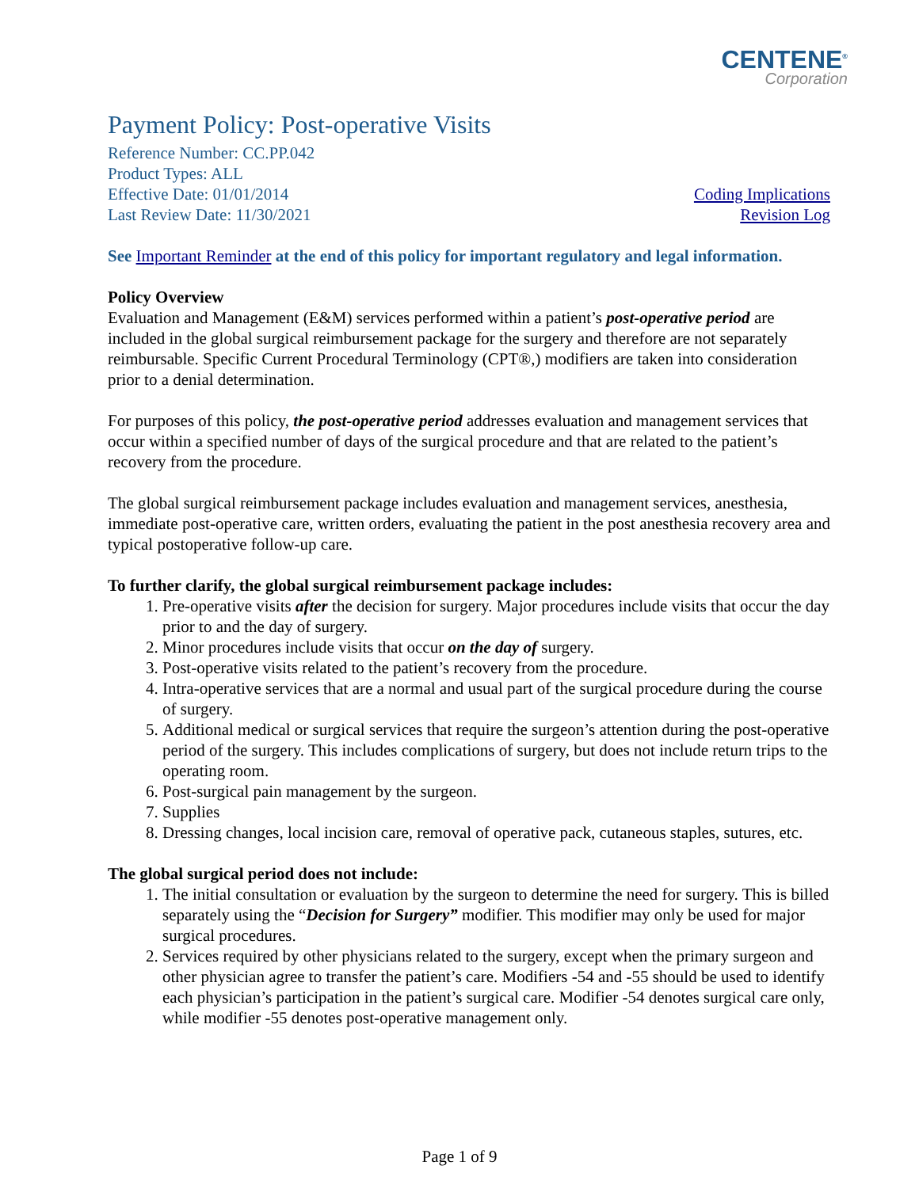CENTENE<sup>®</sup>
Corporation
Payment Policy: Post-operative Visits
Reference Number: CC.PP.042
Product Types: ALL
Effective Date: 01/01/2014 Coding Implications
Last Review Date: 11/30/2021 Revision Log
See Important Reminder at the end of this policy for important regulatory and legal information.
Policy Overview
Evaluation and Management (E&M) services performed within a patient’s post-operative period are included in the global surgical reimbursement package for the surgery and therefore are not separately reimbursable. Specific Current Procedural Terminology (CPT®,) modifiers are taken into consideration prior to a denial determination.
For purposes of this policy, the post-operative period addresses evaluation and management services that occur within a specified number of days of the surgical procedure and that are related to the patient’s recovery from the procedure.
The global surgical reimbursement package includes evaluation and management services, anesthesia, immediate post-operative care, written orders, evaluating the patient in the post anesthesia recovery area and typical postoperative follow-up care.
To further clarify, the global surgical reimbursement package includes:
1. Pre-operative visits after the decision for surgery. Major procedures include visits that occur the day prior to and the day of surgery.
2. Minor procedures include visits that occur on the day of surgery.
3. Post-operative visits related to the patient’s recovery from the procedure.
4. Intra-operative services that are a normal and usual part of the surgical procedure during the course of surgery.
5. Additional medical or surgical services that require the surgeon’s attention during the post-operative period of the surgery. This includes complications of surgery, but does not include return trips to the operating room.
6. Post-surgical pain management by the surgeon.
7. Supplies
8. Dressing changes, local incision care, removal of operative pack, cutaneous staples, sutures, etc.
The global surgical period does not include:
1. The initial consultation or evaluation by the surgeon to determine the need for surgery. This is billed separately using the “Decision for Surgery” modifier. This modifier may only be used for major surgical procedures.
2. Services required by other physicians related to the surgery, except when the primary surgeon and other physician agree to transfer the patient’s care. Modifiers -54 and -55 should be used to identify each physician’s participation in the patient’s surgical care. Modifier -54 denotes surgical care only, while modifier -55 denotes post-operative management only.
Page 1 of 9